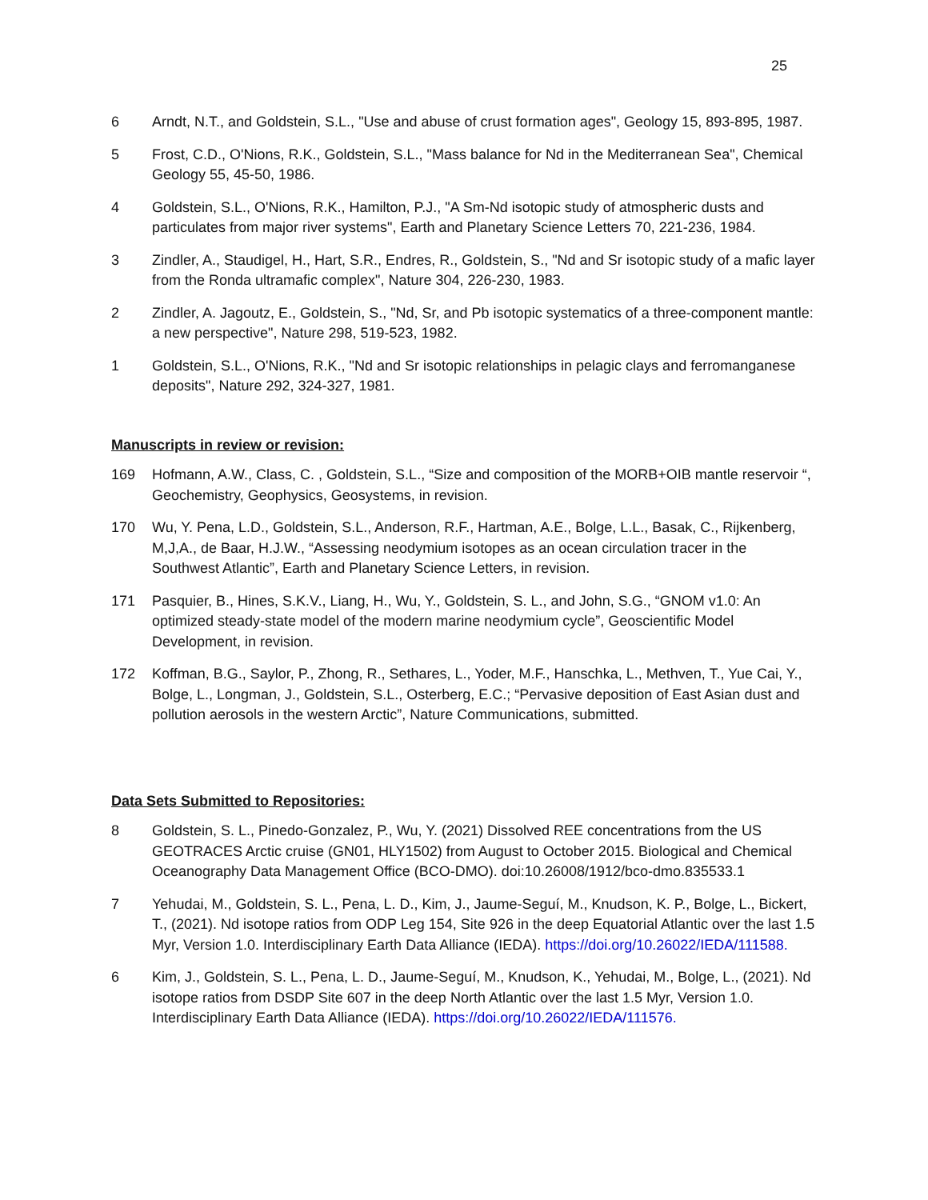25
6 Arndt, N.T., and Goldstein, S.L., "Use and abuse of crust formation ages", Geology 15, 893-895, 1987.
5 Frost, C.D., O'Nions, R.K., Goldstein, S.L., "Mass balance for Nd in the Mediterranean Sea", Chemical Geology 55, 45-50, 1986.
4 Goldstein, S.L., O'Nions, R.K., Hamilton, P.J., "A Sm-Nd isotopic study of atmospheric dusts and particulates from major river systems", Earth and Planetary Science Letters 70, 221-236, 1984.
3 Zindler, A., Staudigel, H., Hart, S.R., Endres, R., Goldstein, S., "Nd and Sr isotopic study of a mafic layer from the Ronda ultramafic complex", Nature 304, 226-230, 1983.
2 Zindler, A. Jagoutz, E., Goldstein, S., "Nd, Sr, and Pb isotopic systematics of a three-component mantle: a new perspective", Nature 298, 519-523, 1982.
1 Goldstein, S.L., O'Nions, R.K., "Nd and Sr isotopic relationships in pelagic clays and ferromanganese deposits", Nature 292, 324-327, 1981.
Manuscripts in review or revision:
169 Hofmann, A.W., Class, C. , Goldstein, S.L., “Size and composition of the MORB+OIB mantle reservoir “, Geochemistry, Geophysics, Geosystems, in revision.
170 Wu, Y. Pena, L.D., Goldstein, S.L., Anderson, R.F., Hartman, A.E., Bolge, L.L., Basak, C., Rijkenberg, M,J,A., de Baar, H.J.W., “Assessing neodymium isotopes as an ocean circulation tracer in the Southwest Atlantic”, Earth and Planetary Science Letters, in revision.
171 Pasquier, B., Hines, S.K.V., Liang, H., Wu, Y., Goldstein, S. L., and John, S.G., “GNOM v1.0: An optimized steady-state model of the modern marine neodymium cycle”, Geoscientific Model Development, in revision.
172 Koffman, B.G., Saylor, P., Zhong, R., Sethares, L., Yoder, M.F., Hanschka, L., Methven, T., Yue Cai, Y., Bolge, L., Longman, J., Goldstein, S.L., Osterberg, E.C.; “Pervasive deposition of East Asian dust and pollution aerosols in the western Arctic”, Nature Communications, submitted.
Data Sets Submitted to Repositories:
8 Goldstein, S. L., Pinedo-Gonzalez, P., Wu, Y. (2021) Dissolved REE concentrations from the US GEOTRACES Arctic cruise (GN01, HLY1502) from August to October 2015. Biological and Chemical Oceanography Data Management Office (BCO-DMO). doi:10.26008/1912/bco-dmo.835533.1
7 Yehudai, M., Goldstein, S. L., Pena, L. D., Kim, J., Jaume-Seguí, M., Knudson, K. P., Bolge, L., Bickert, T., (2021). Nd isotope ratios from ODP Leg 154, Site 926 in the deep Equatorial Atlantic over the last 1.5 Myr, Version 1.0. Interdisciplinary Earth Data Alliance (IEDA). https://doi.org/10.26022/IEDA/111588.
6 Kim, J., Goldstein, S. L., Pena, L. D., Jaume-Seguí, M., Knudson, K., Yehudai, M., Bolge, L., (2021). Nd isotope ratios from DSDP Site 607 in the deep North Atlantic over the last 1.5 Myr, Version 1.0. Interdisciplinary Earth Data Alliance (IEDA). https://doi.org/10.26022/IEDA/111576.